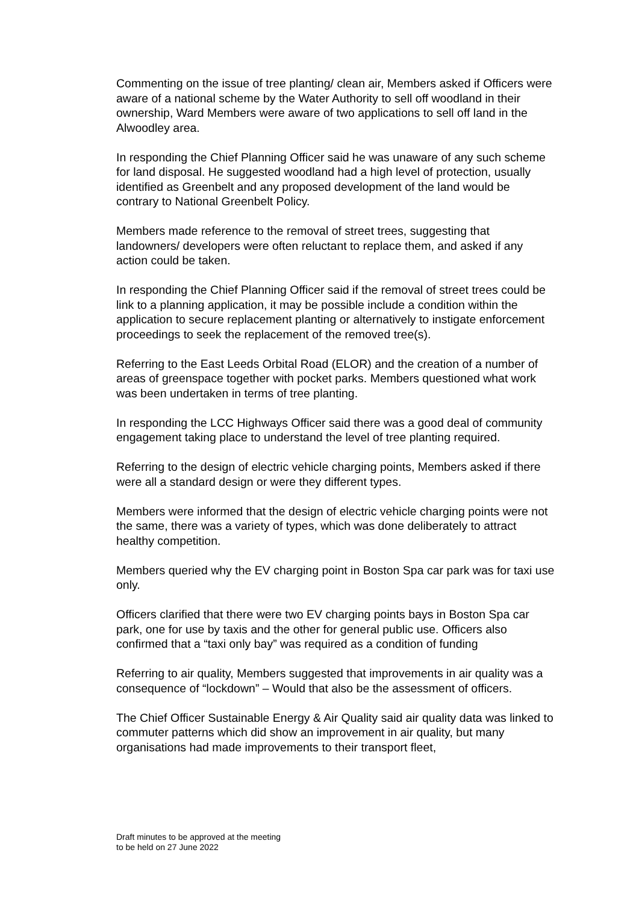Commenting on the issue of tree planting/ clean air, Members asked if Officers were aware of a national scheme by the Water Authority to sell off woodland in their ownership, Ward Members were aware of two applications to sell off land in the Alwoodley area.
In responding the Chief Planning Officer said he was unaware of any such scheme for land disposal. He suggested woodland had a high level of protection, usually identified as Greenbelt and any proposed development of the land would be contrary to National Greenbelt Policy.
Members made reference to the removal of street trees, suggesting that landowners/ developers were often reluctant to replace them, and asked if any action could be taken.
In responding the Chief Planning Officer said if the removal of street trees could be link to a planning application, it may be possible include a condition within the application to secure replacement planting or alternatively to instigate enforcement proceedings to seek the replacement of the removed tree(s).
Referring to the East Leeds Orbital Road (ELOR) and the creation of a number of areas of greenspace together with pocket parks. Members questioned what work was been undertaken in terms of tree planting.
In responding the LCC Highways Officer said there was a good deal of community engagement taking place to understand the level of tree planting required.
Referring to the design of electric vehicle charging points, Members asked if there were all a standard design or were they different types.
Members were informed that the design of electric vehicle charging points were not the same, there was a variety of types, which was done deliberately to attract healthy competition.
Members queried why the EV charging point in Boston Spa car park was for taxi use only.
Officers clarified that there were two EV charging points bays in Boston Spa car park, one for use by taxis and the other for general public use. Officers also confirmed that a “taxi only bay” was required as a condition of funding
Referring to air quality, Members suggested that improvements in air quality was a consequence of “lockdown” – Would that also be the assessment of officers.
The Chief Officer Sustainable Energy & Air Quality said air quality data was linked to commuter patterns which did show an improvement in air quality, but many organisations had made improvements to their transport fleet,
Draft minutes to be approved at the meeting
to be held on 27 June 2022